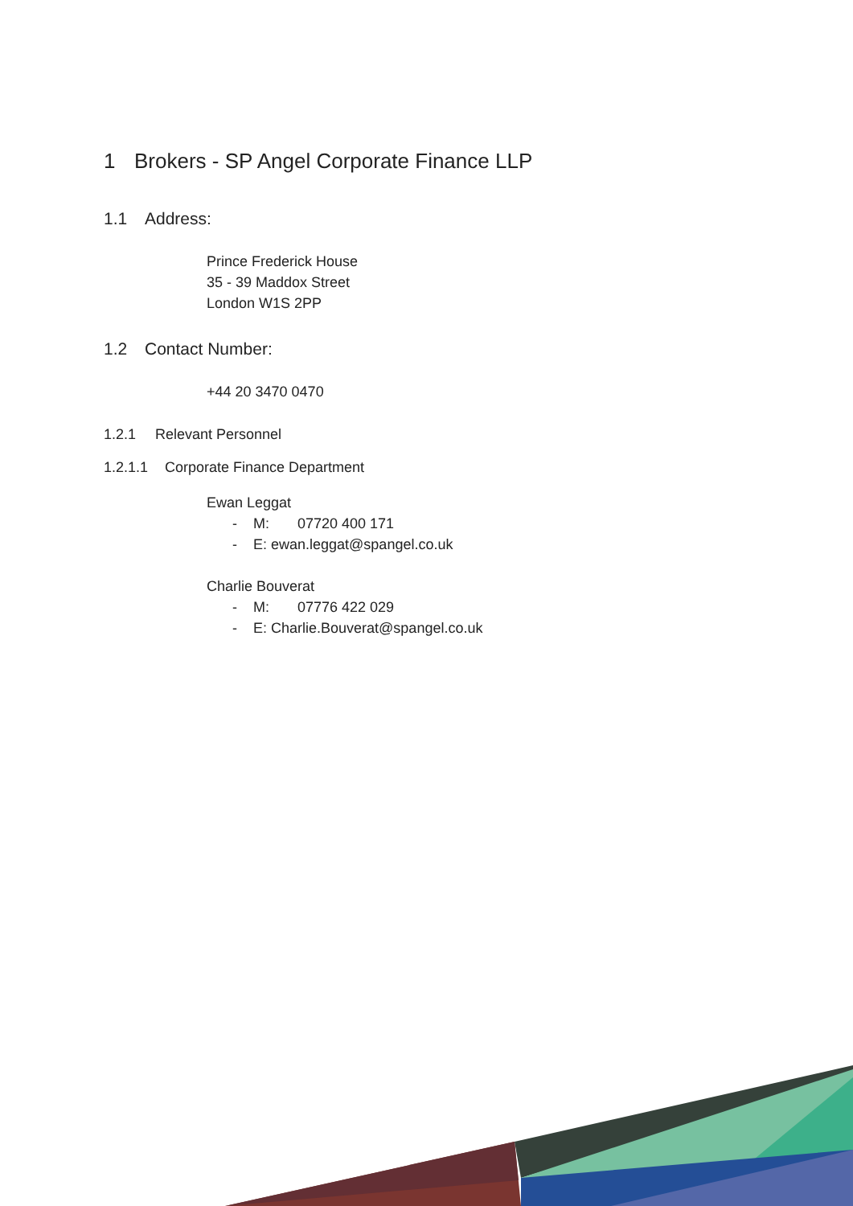1 Brokers - SP Angel Corporate Finance LLP
1.1 Address:
Prince Frederick House
35 - 39 Maddox Street
London W1S 2PP
1.2 Contact Number:
+44 20 3470 0470
1.2.1 Relevant Personnel
1.2.1.1 Corporate Finance Department
Ewan Leggat
- M: 07720 400 171
- E: ewan.leggat@spangel.co.uk
Charlie Bouverat
- M: 07776 422 029
- E: Charlie.Bouverat@spangel.co.uk